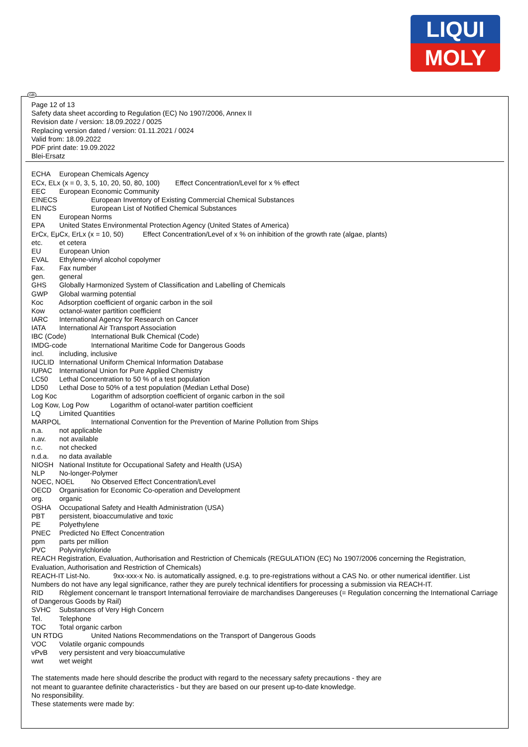LIQUI
MOLY
GB
Page 12 of 13
Safety data sheet according to Regulation (EC) No 1907/2006, Annex II
Revision date / version: 18.09.2022 / 0025
Replacing version dated / version: 01.11.2021 / 0024
Valid from: 18.09.2022
PDF print date: 19.09.2022
Blei-Ersatz
ECHA European Chemicals Agency
ECx, ELx (x = 0, 3, 5, 10, 20, 50, 80, 100) Effect Concentration/Level for x % effect
EEC European Economic Community
EINECS European Inventory of Existing Commercial Chemical Substances
ELINCS European List of Notified Chemical Substances
EN European Norms
EPA United States Environmental Protection Agency (United States of America)
ErCx, EμCx, ErLx (x = 10, 50) Effect Concentration/Level of x % on inhibition of the growth rate (algae, plants)
etc. et cetera
EU European Union
EVAL Ethylene-vinyl alcohol copolymer
Fax. Fax number
gen. general
GHS Globally Harmonized System of Classification and Labelling of Chemicals
GWP Global warming potential
Koc Adsorption coefficient of organic carbon in the soil
Kow octanol-water partition coefficient
IARC International Agency for Research on Cancer
IATA International Air Transport Association
IBC (Code) International Bulk Chemical (Code)
IMDG-code International Maritime Code for Dangerous Goods
incl. including, inclusive
IUCLID International Uniform Chemical Information Database
IUPAC International Union for Pure Applied Chemistry
LC50 Lethal Concentration to 50 % of a test population
LD50 Lethal Dose to 50% of a test population (Median Lethal Dose)
Log Koc Logarithm of adsorption coefficient of organic carbon in the soil
Log Kow, Log Pow Logarithm of octanol-water partition coefficient
LQ Limited Quantities
MARPOL International Convention for the Prevention of Marine Pollution from Ships
n.a. not applicable
n.av. not available
n.c. not checked
n.d.a. no data available
NIOSH National Institute for Occupational Safety and Health (USA)
NLP No-longer-Polymer
NOEC, NOEL No Observed Effect Concentration/Level
OECD Organisation for Economic Co-operation and Development
org. organic
OSHA Occupational Safety and Health Administration (USA)
PBT persistent, bioaccumulative and toxic
PE Polyethylene
PNEC Predicted No Effect Concentration
ppm parts per million
PVC Polyvinylchloride
REACH Registration, Evaluation, Authorisation and Restriction of Chemicals (REGULATION (EC) No 1907/2006 concerning the Registration, Evaluation, Authorisation and Restriction of Chemicals)
REACH-IT List-No. 9xx-xxx-x No. is automatically assigned, e.g. to pre-registrations without a CAS No. or other numerical identifier. List Numbers do not have any legal significance, rather they are purely technical identifiers for processing a submission via REACH-IT.
RID Règlement concernant le transport International ferroviaire de marchandises Dangereuses (= Regulation concerning the International Carriage of Dangerous Goods by Rail)
SVHC Substances of Very High Concern
Tel. Telephone
TOC Total organic carbon
UN RTDG United Nations Recommendations on the Transport of Dangerous Goods
VOC Volatile organic compounds
vPvB very persistent and very bioaccumulative
wwt wet weight
The statements made here should describe the product with regard to the necessary safety precautions - they are
not meant to guarantee definite characteristics - but they are based on our present up-to-date knowledge.
No responsibility.
These statements were made by: